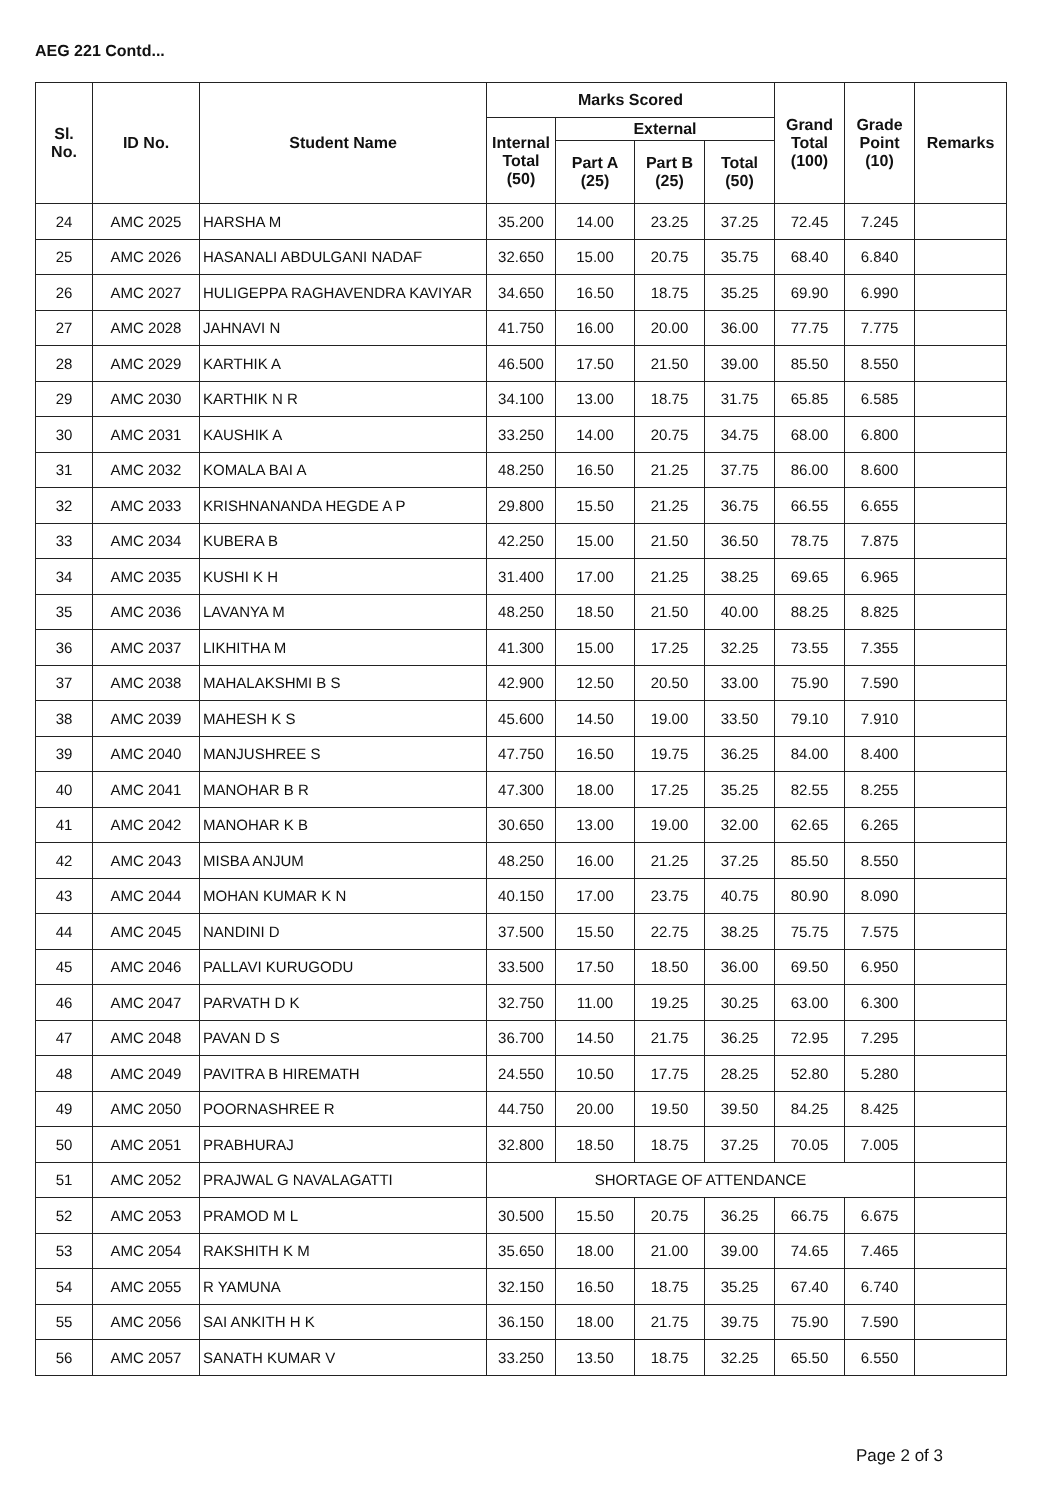AEG 221 Contd...
| Sl. No. | ID No. | Student Name | Marks Scored | | | | Grand Total (100) | Grade Point (10) | Remarks |
| --- | --- | --- | --- | --- | --- | --- | --- | --- | --- |
| | | | Internal Total (50) | External | | | | | |
| | | | | Part A (25) | Part B (25) | Total (50) | | | |
| 24 | AMC 2025 | HARSHA M | 35.200 | 14.00 | 23.25 | 37.25 | 72.45 | 7.245 | |
| 25 | AMC 2026 | HASANALI ABDULGANI NADAF | 32.650 | 15.00 | 20.75 | 35.75 | 68.40 | 6.840 | |
| 26 | AMC 2027 | HULIGEPPA RAGHAVENDRA KAVIYAR | 34.650 | 16.50 | 18.75 | 35.25 | 69.90 | 6.990 | |
| 27 | AMC 2028 | JAHNAVI N | 41.750 | 16.00 | 20.00 | 36.00 | 77.75 | 7.775 | |
| 28 | AMC 2029 | KARTHIK A | 46.500 | 17.50 | 21.50 | 39.00 | 85.50 | 8.550 | |
| 29 | AMC 2030 | KARTHIK N R | 34.100 | 13.00 | 18.75 | 31.75 | 65.85 | 6.585 | |
| 30 | AMC 2031 | KAUSHIK A | 33.250 | 14.00 | 20.75 | 34.75 | 68.00 | 6.800 | |
| 31 | AMC 2032 | KOMALA BAI A | 48.250 | 16.50 | 21.25 | 37.75 | 86.00 | 8.600 | |
| 32 | AMC 2033 | KRISHNANANDA HEGDE A P | 29.800 | 15.50 | 21.25 | 36.75 | 66.55 | 6.655 | |
| 33 | AMC 2034 | KUBERA B | 42.250 | 15.00 | 21.50 | 36.50 | 78.75 | 7.875 | |
| 34 | AMC 2035 | KUSHI K H | 31.400 | 17.00 | 21.25 | 38.25 | 69.65 | 6.965 | |
| 35 | AMC 2036 | LAVANYA M | 48.250 | 18.50 | 21.50 | 40.00 | 88.25 | 8.825 | |
| 36 | AMC 2037 | LIKHITHA M | 41.300 | 15.00 | 17.25 | 32.25 | 73.55 | 7.355 | |
| 37 | AMC 2038 | MAHALAKSHMI B S | 42.900 | 12.50 | 20.50 | 33.00 | 75.90 | 7.590 | |
| 38 | AMC 2039 | MAHESH K S | 45.600 | 14.50 | 19.00 | 33.50 | 79.10 | 7.910 | |
| 39 | AMC 2040 | MANJUSHREE S | 47.750 | 16.50 | 19.75 | 36.25 | 84.00 | 8.400 | |
| 40 | AMC 2041 | MANOHAR B R | 47.300 | 18.00 | 17.25 | 35.25 | 82.55 | 8.255 | |
| 41 | AMC 2042 | MANOHAR K B | 30.650 | 13.00 | 19.00 | 32.00 | 62.65 | 6.265 | |
| 42 | AMC 2043 | MISBA ANJUM | 48.250 | 16.00 | 21.25 | 37.25 | 85.50 | 8.550 | |
| 43 | AMC 2044 | MOHAN KUMAR K N | 40.150 | 17.00 | 23.75 | 40.75 | 80.90 | 8.090 | |
| 44 | AMC 2045 | NANDINI D | 37.500 | 15.50 | 22.75 | 38.25 | 75.75 | 7.575 | |
| 45 | AMC 2046 | PALLAVI KURUGODU | 33.500 | 17.50 | 18.50 | 36.00 | 69.50 | 6.950 | |
| 46 | AMC 2047 | PARVATH D K | 32.750 | 11.00 | 19.25 | 30.25 | 63.00 | 6.300 | |
| 47 | AMC 2048 | PAVAN D S | 36.700 | 14.50 | 21.75 | 36.25 | 72.95 | 7.295 | |
| 48 | AMC 2049 | PAVITRA B HIREMATH | 24.550 | 10.50 | 17.75 | 28.25 | 52.80 | 5.280 | |
| 49 | AMC 2050 | POORNASHREE R | 44.750 | 20.00 | 19.50 | 39.50 | 84.25 | 8.425 | |
| 50 | AMC 2051 | PRABHURAJ | 32.800 | 18.50 | 18.75 | 37.25 | 70.05 | 7.005 | |
| 51 | AMC 2052 | PRAJWAL G NAVALAGATTI | SHORTAGE OF ATTENDANCE | | | | | | |
| 52 | AMC 2053 | PRAMOD M L | 30.500 | 15.50 | 20.75 | 36.25 | 66.75 | 6.675 | |
| 53 | AMC 2054 | RAKSHITH K M | 35.650 | 18.00 | 21.00 | 39.00 | 74.65 | 7.465 | |
| 54 | AMC 2055 | R YAMUNA | 32.150 | 16.50 | 18.75 | 35.25 | 67.40 | 6.740 | |
| 55 | AMC 2056 | SAI ANKITH H K | 36.150 | 18.00 | 21.75 | 39.75 | 75.90 | 7.590 | |
| 56 | AMC 2057 | SANATH KUMAR V | 33.250 | 13.50 | 18.75 | 32.25 | 65.50 | 6.550 | |
Page 2 of 3